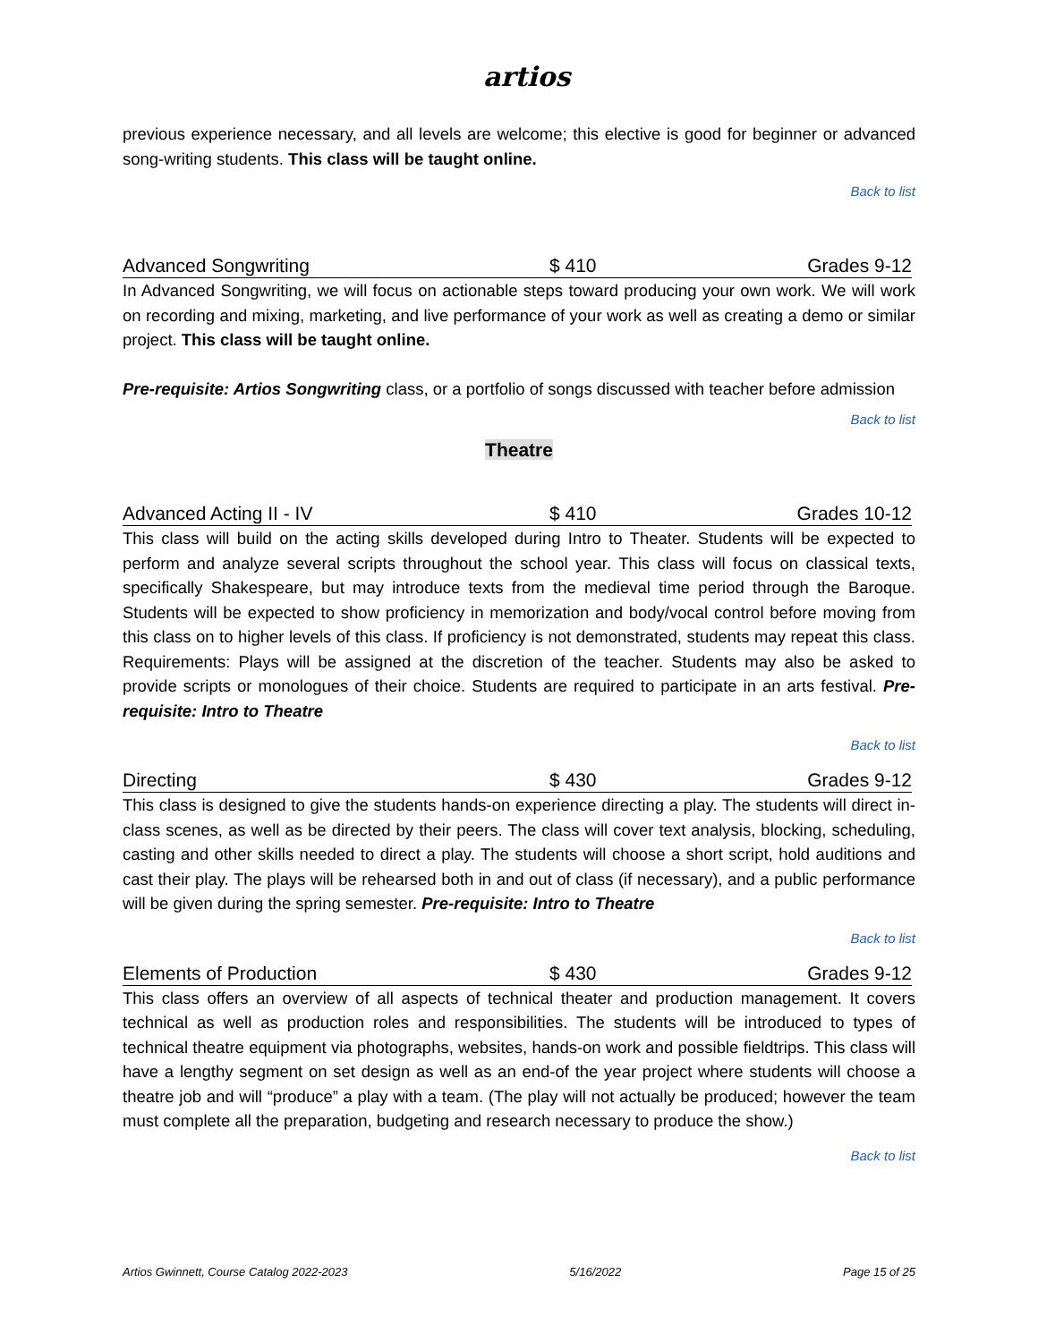artios
previous experience necessary, and all levels are welcome; this elective is good for beginner or advanced song-writing students. This class will be taught online.
Back to list
Advanced Songwriting $ 410 Grades 9-12
In Advanced Songwriting, we will focus on actionable steps toward producing your own work. We will work on recording and mixing, marketing, and live performance of your work as well as creating a demo or similar project. This class will be taught online.
Pre-requisite: Artios Songwriting class, or a portfolio of songs discussed with teacher before admission
Back to list
Theatre
Advanced Acting II - IV $ 410 Grades 10-12
This class will build on the acting skills developed during Intro to Theater. Students will be expected to perform and analyze several scripts throughout the school year. This class will focus on classical texts, specifically Shakespeare, but may introduce texts from the medieval time period through the Baroque. Students will be expected to show proficiency in memorization and body/vocal control before moving from this class on to higher levels of this class. If proficiency is not demonstrated, students may repeat this class. Requirements: Plays will be assigned at the discretion of the teacher. Students may also be asked to provide scripts or monologues of their choice. Students are required to participate in an arts festival. Pre-requisite: Intro to Theatre
Back to list
Directing $ 430 Grades 9-12
This class is designed to give the students hands-on experience directing a play. The students will direct in-class scenes, as well as be directed by their peers. The class will cover text analysis, blocking, scheduling, casting and other skills needed to direct a play. The students will choose a short script, hold auditions and cast their play. The plays will be rehearsed both in and out of class (if necessary), and a public performance will be given during the spring semester. Pre-requisite: Intro to Theatre
Back to list
Elements of Production $ 430 Grades 9-12
This class offers an overview of all aspects of technical theater and production management. It covers technical as well as production roles and responsibilities. The students will be introduced to types of technical theatre equipment via photographs, websites, hands-on work and possible fieldtrips. This class will have a lengthy segment on set design as well as an end-of the year project where students will choose a theatre job and will “produce” a play with a team. (The play will not actually be produced; however the team must complete all the preparation, budgeting and research necessary to produce the show.)
Back to list
Artios Gwinnett, Course Catalog 2022-2023 5/16/2022 Page 15 of 25